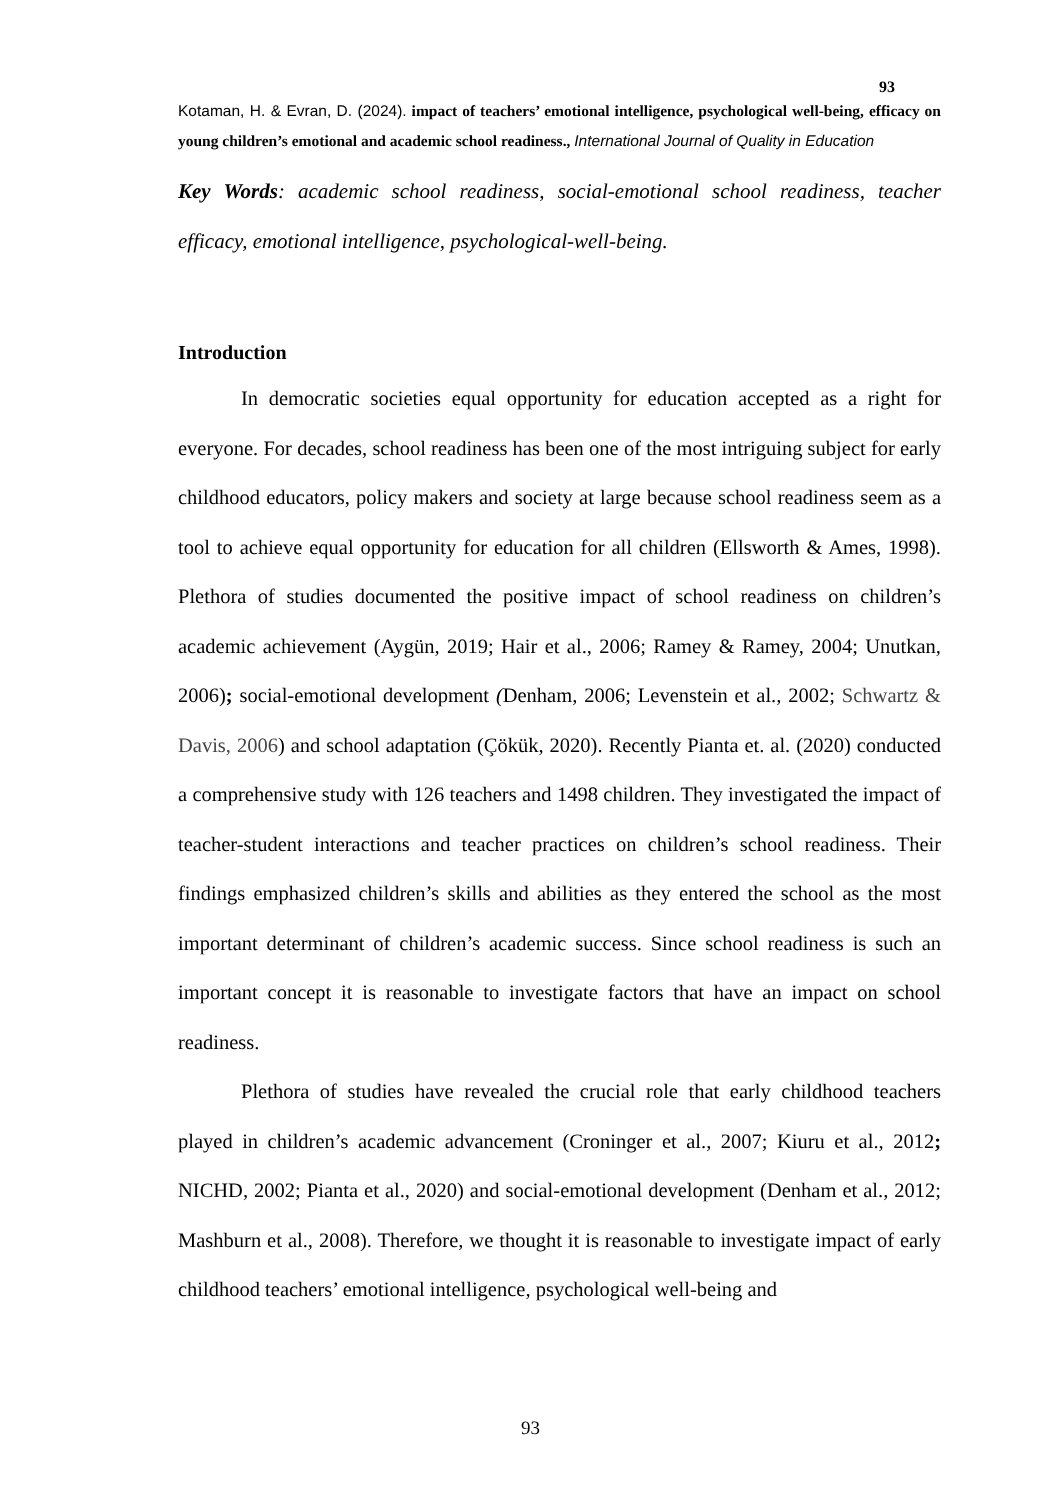93
Kotaman, H. & Evran, D. (2024). impact of teachers’ emotional intelligence, psychological well-being, efficacy on young children’s emotional and academic school readiness., International Journal of Quality in Education
Key Words: academic school readiness, social-emotional school readiness, teacher efficacy, emotional intelligence, psychological-well-being.
Introduction
In democratic societies equal opportunity for education accepted as a right for everyone. For decades, school readiness has been one of the most intriguing subject for early childhood educators, policy makers and society at large because school readiness seem as a tool to achieve equal opportunity for education for all children (Ellsworth & Ames, 1998). Plethora of studies documented the positive impact of school readiness on children’s academic achievement (Aygün, 2019; Hair et al., 2006; Ramey & Ramey, 2004; Unutkan, 2006); social-emotional development (Denham, 2006; Levenstein et al., 2002; Schwartz & Davis, 2006) and school adaptation (Çökük, 2020). Recently Pianta et. al. (2020) conducted a comprehensive study with 126 teachers and 1498 children. They investigated the impact of teacher-student interactions and teacher practices on children’s school readiness. Their findings emphasized children’s skills and abilities as they entered the school as the most important determinant of children’s academic success. Since school readiness is such an important concept it is reasonable to investigate factors that have an impact on school readiness.
Plethora of studies have revealed the crucial role that early childhood teachers played in children’s academic advancement (Croninger et al., 2007; Kiuru et al., 2012; NICHD, 2002; Pianta et al., 2020) and social-emotional development (Denham et al., 2012; Mashburn et al., 2008). Therefore, we thought it is reasonable to investigate impact of early childhood teachers’ emotional intelligence, psychological well-being and
93